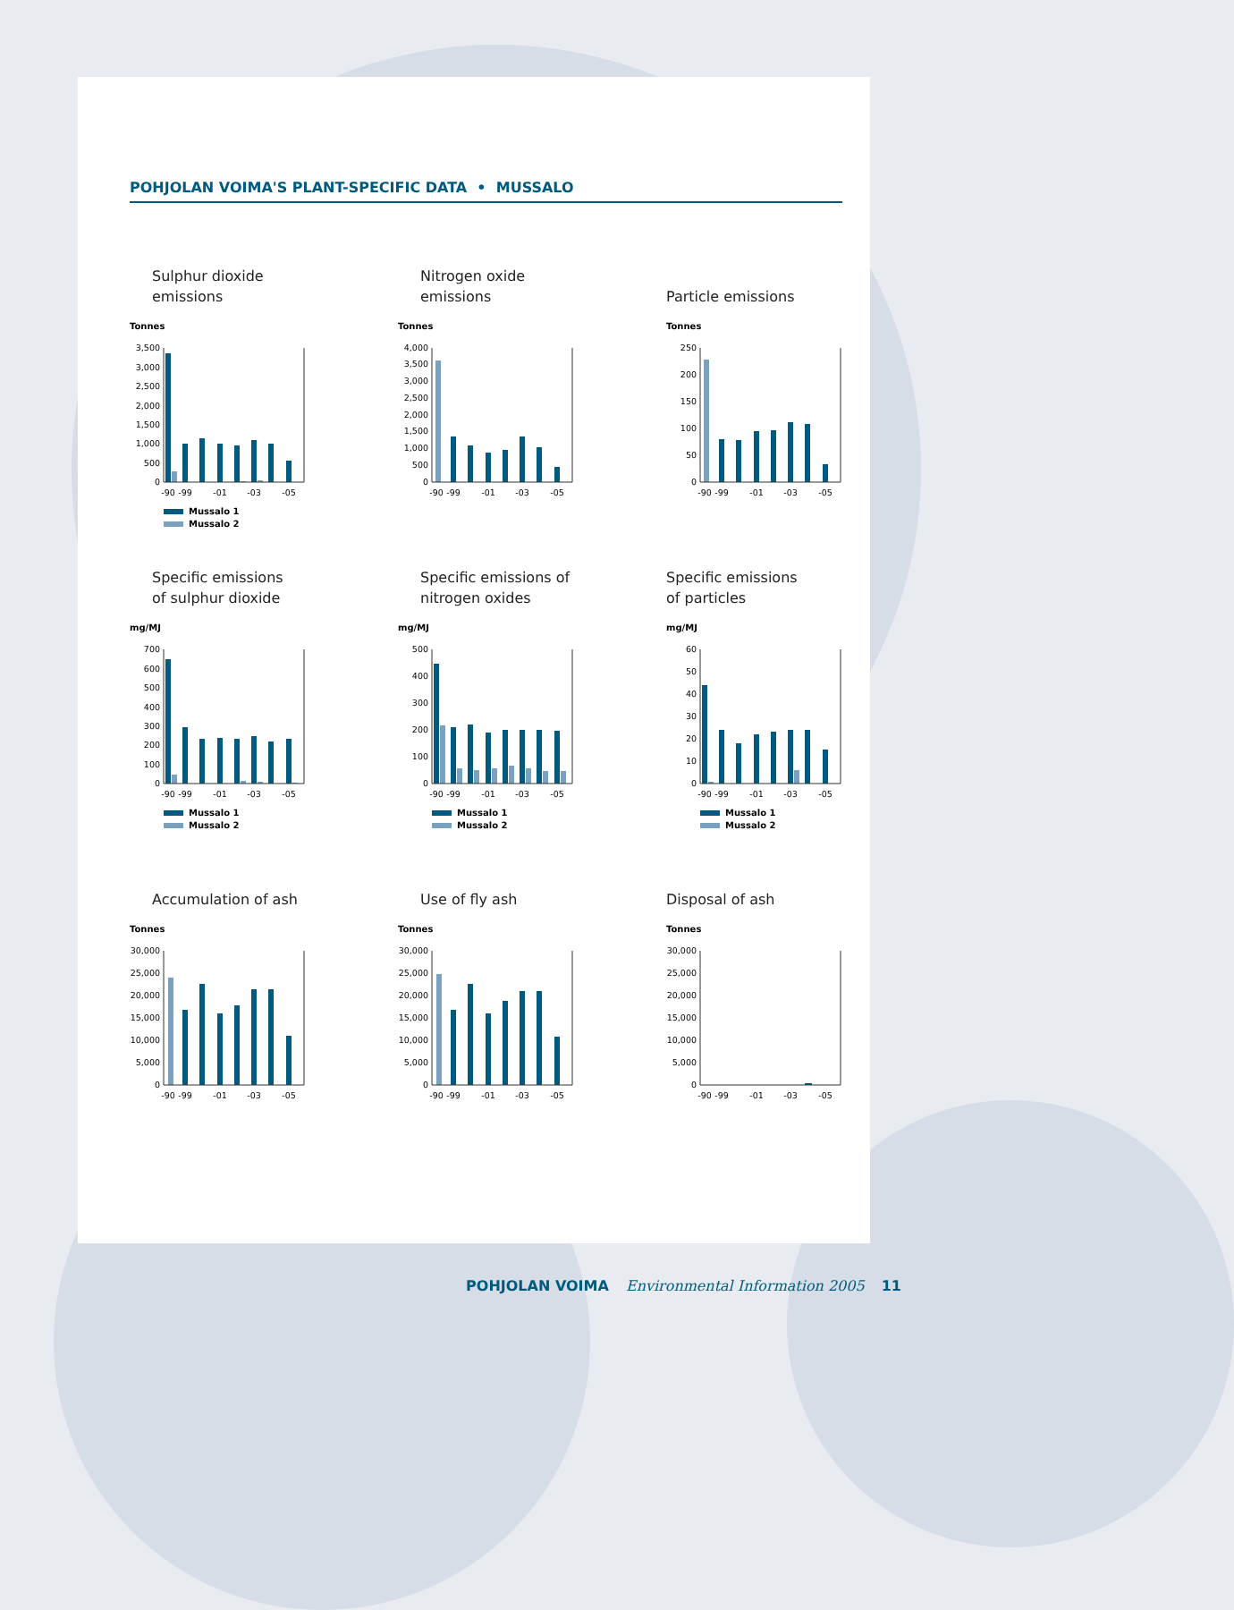POHJOLAN VOIMA'S PLANT-SPECIFIC DATA • MUSSALO
Sulphur dioxide
emissions
Tonnes
0
500
1,000
1,500
2,000
2,500
3,000
3,500
-90
-99
-01
-03
-05
Mussalo 1
Mussalo 2
Nitrogen oxide
emissions
Tonnes
0
500
1,000
1,500
2,000
2,500
3,000
3,500
4,000
-90
-99
-01
-03
-05
Particle emissions
Tonnes
0
50
100
150
200
250
-90
-99
-01
-03
-05
Specific emissions
of sulphur dioxide
mg/MJ
0
100
200
300
400
500
600
700
-90
-99
-01
-03
-05
Mussalo 1
Mussalo 2
Specific emissions of
nitrogen oxides
mg/MJ
0
100
200
300
400
500
-90
-99
-01
-03
-05
Mussalo 1
Mussalo 2
Specific emissions
of particles
mg/MJ
0
10
20
30
40
50
60
-90
-99
-01
-03
-05
Mussalo 1
Mussalo 2
Accumulation of ash
Tonnes
0
5,000
10,000
15,000
20,000
25,000
30,000
-90
-99
-01
-03
-05
Use of fly ash
Tonnes
0
5,000
10,000
15,000
20,000
25,000
30,000
-90
-99
-01
-03
-05
Disposal of ash
Tonnes
0
5,000
10,000
15,000
20,000
25,000
30,000
-90
-99
-01
-03
-05
POHJOLAN VOIMA Environmental Information 2005 11